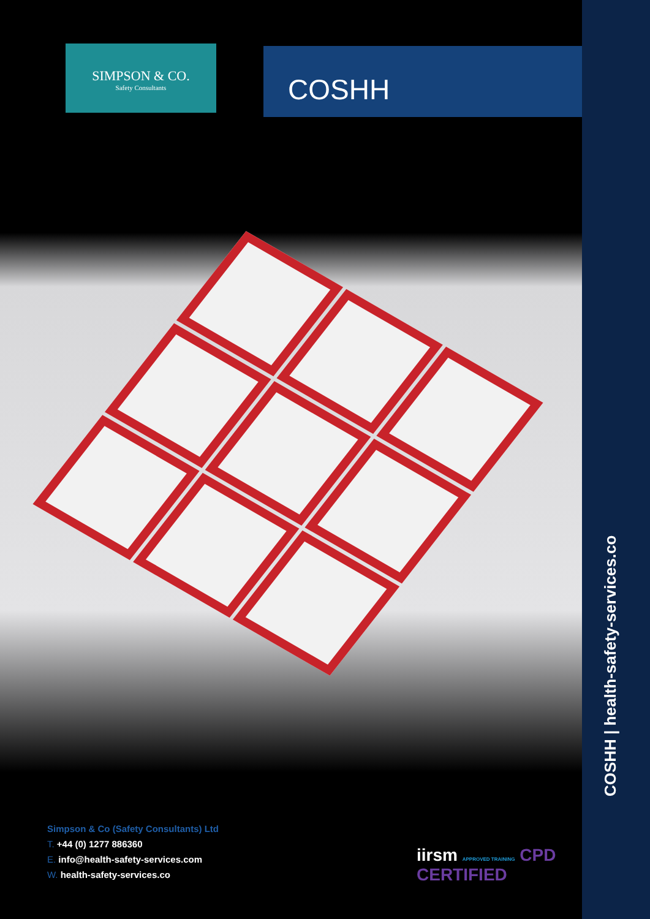SIMPSON & CO.
Safety Consultants
COSHH
COSHH | health-safety-services.co
Simpson & Co (Safety Consultants) Ltd
T. +44 (0) 1277 886360
E. info@health-safety-services.com
W. health-safety-services.co
iirsm APPROVED TRAINING CPD CERTIFIED